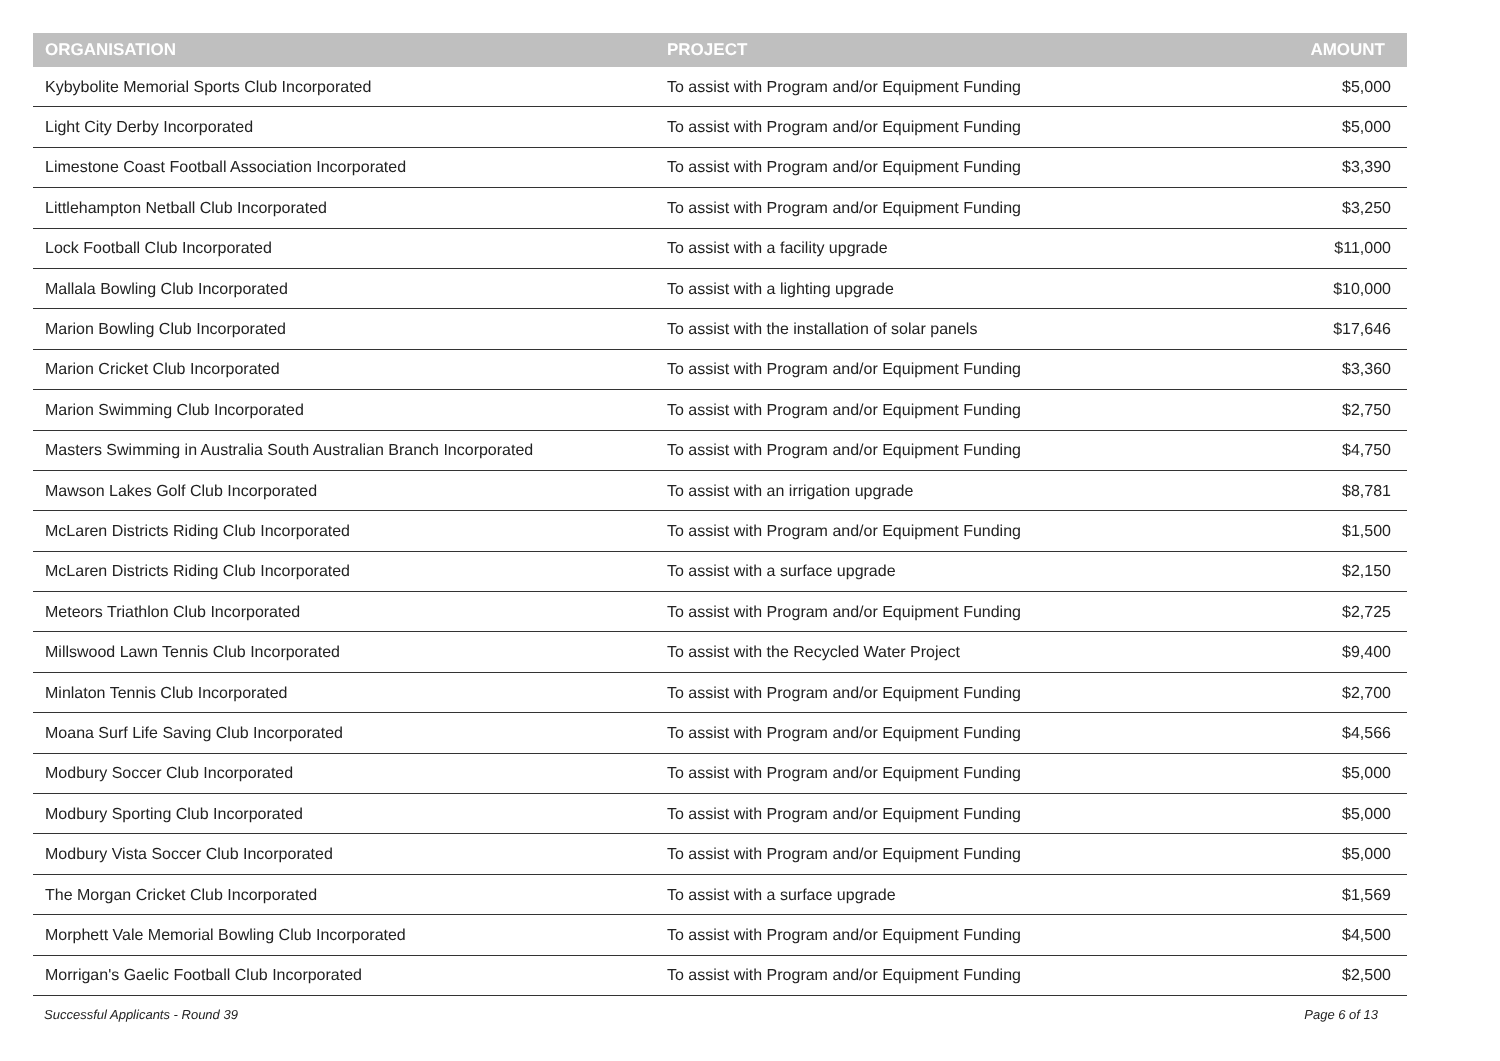| ORGANISATION | PROJECT | AMOUNT |
| --- | --- | --- |
| Kybybolite Memorial Sports Club Incorporated | To assist with Program and/or Equipment Funding | $5,000 |
| Light City Derby Incorporated | To assist with Program and/or Equipment Funding | $5,000 |
| Limestone Coast Football Association Incorporated | To assist with Program and/or Equipment Funding | $3,390 |
| Littlehampton Netball Club Incorporated | To assist with Program and/or Equipment Funding | $3,250 |
| Lock Football Club Incorporated | To assist with a facility upgrade | $11,000 |
| Mallala Bowling Club Incorporated | To assist with a lighting upgrade | $10,000 |
| Marion Bowling Club Incorporated | To assist with the installation of solar panels | $17,646 |
| Marion Cricket Club Incorporated | To assist with Program and/or Equipment Funding | $3,360 |
| Marion Swimming Club Incorporated | To assist with Program and/or Equipment Funding | $2,750 |
| Masters Swimming in Australia South Australian Branch Incorporated | To assist with Program and/or Equipment Funding | $4,750 |
| Mawson Lakes Golf Club Incorporated | To assist with an irrigation upgrade | $8,781 |
| McLaren Districts Riding Club Incorporated | To assist with Program and/or Equipment Funding | $1,500 |
| McLaren Districts Riding Club Incorporated | To assist with a surface upgrade | $2,150 |
| Meteors Triathlon Club Incorporated | To assist with Program and/or Equipment Funding | $2,725 |
| Millswood Lawn Tennis Club Incorporated | To assist with the Recycled Water Project | $9,400 |
| Minlaton Tennis Club Incorporated | To assist with Program and/or Equipment Funding | $2,700 |
| Moana Surf Life Saving Club Incorporated | To assist with Program and/or Equipment Funding | $4,566 |
| Modbury Soccer Club Incorporated | To assist with Program and/or Equipment Funding | $5,000 |
| Modbury Sporting Club Incorporated | To assist with Program and/or Equipment Funding | $5,000 |
| Modbury Vista Soccer Club Incorporated | To assist with Program and/or Equipment Funding | $5,000 |
| The Morgan Cricket Club Incorporated | To assist with a surface upgrade | $1,569 |
| Morphett Vale Memorial Bowling Club Incorporated | To assist with Program and/or Equipment Funding | $4,500 |
| Morrigan's Gaelic Football Club Incorporated | To assist with Program and/or Equipment Funding | $2,500 |
Successful Applicants - Round 39 Page 6 of 13